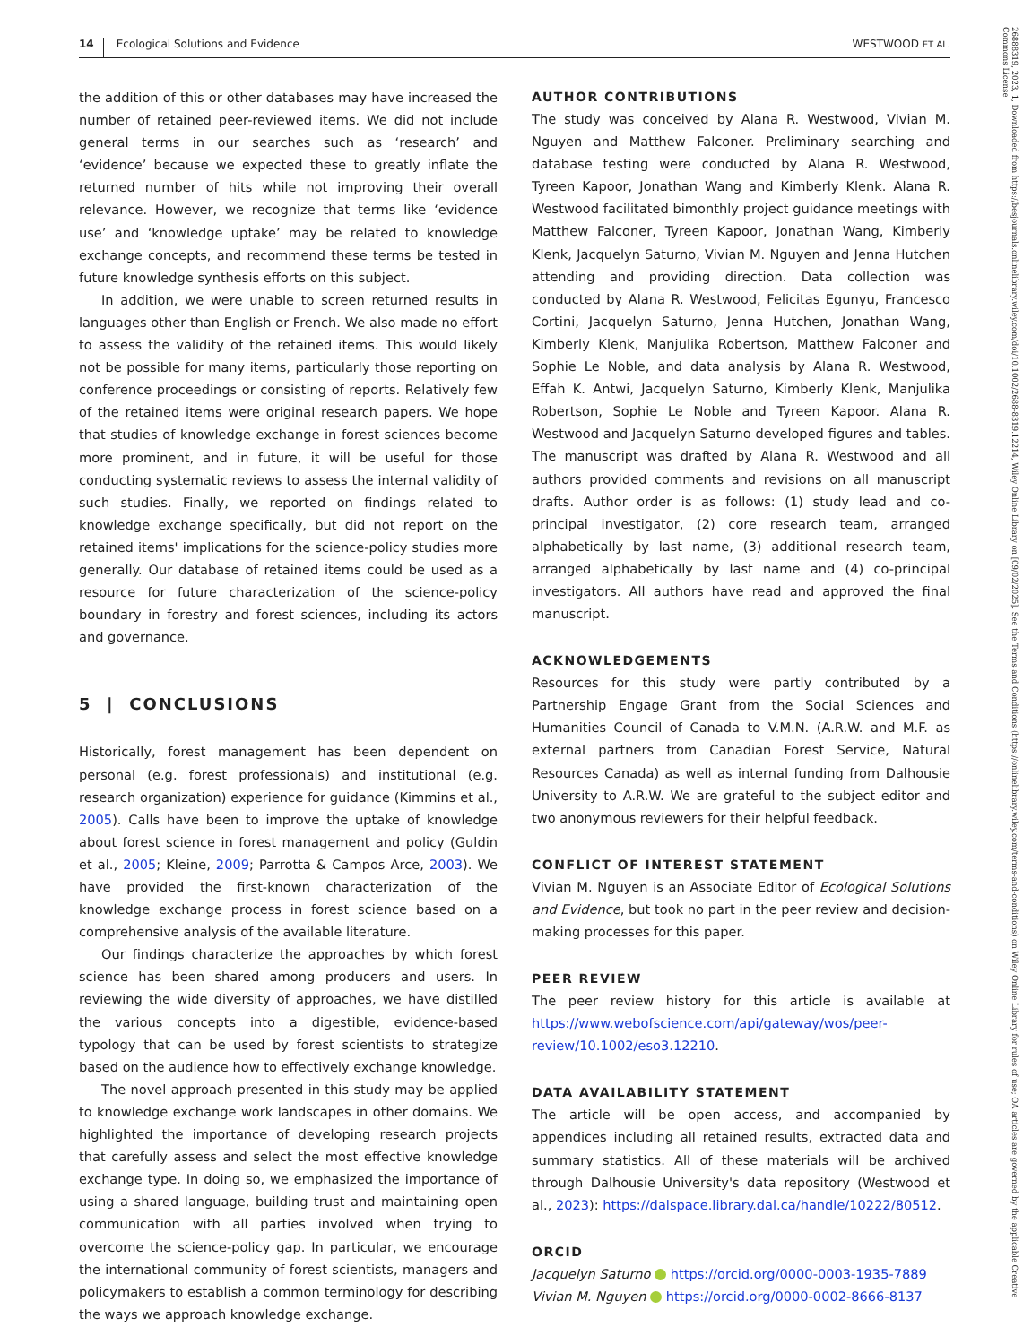14 Ecological Solutions and Evidence WESTWOOD ET AL.
26888319, 2023, 1, Downloaded from https://besjournals.onlinelibrary.wiley.com/doi/10.1002/2688-8319.12214, Wiley Online Library on [09/02/2025]. See the Terms and Conditions (https://onlinelibrary.wiley.com/terms-and-conditions) on Wiley Online Library for rules of use; OA articles are governed by the applicable Creative Commons License
the addition of this or other databases may have increased the number of retained peer-reviewed items. We did not include general terms in our searches such as ‘research’ and ‘evidence’ because we expected these to greatly inflate the returned number of hits while not improving their overall relevance. However, we recognize that terms like ‘evidence use’ and ‘knowledge uptake’ may be related to knowledge exchange concepts, and recommend these terms be tested in future knowledge synthesis efforts on this subject.
In addition, we were unable to screen returned results in languages other than English or French. We also made no effort to assess the validity of the retained items. This would likely not be possible for many items, particularly those reporting on conference proceedings or consisting of reports. Relatively few of the retained items were original research papers. We hope that studies of knowledge exchange in forest sciences become more prominent, and in future, it will be useful for those conducting systematic reviews to assess the internal validity of such studies. Finally, we reported on findings related to knowledge exchange specifically, but did not report on the retained items' implications for the science-policy studies more generally. Our database of retained items could be used as a resource for future characterization of the science-policy boundary in forestry and forest sciences, including its actors and governance.
5 | CONCLUSIONS
Historically, forest management has been dependent on personal (e.g. forest professionals) and institutional (e.g. research organization) experience for guidance (Kimmins et al., 2005). Calls have been to improve the uptake of knowledge about forest science in forest management and policy (Guldin et al., 2005; Kleine, 2009; Parrotta & Campos Arce, 2003). We have provided the first-known characterization of the knowledge exchange process in forest science based on a comprehensive analysis of the available literature.
Our findings characterize the approaches by which forest science has been shared among producers and users. In reviewing the wide diversity of approaches, we have distilled the various concepts into a digestible, evidence-based typology that can be used by forest scientists to strategize based on the audience how to effectively exchange knowledge.
The novel approach presented in this study may be applied to knowledge exchange work landscapes in other domains. We highlighted the importance of developing research projects that carefully assess and select the most effective knowledge exchange type. In doing so, we emphasized the importance of using a shared language, building trust and maintaining open communication with all parties involved when trying to overcome the science-policy gap. In particular, we encourage the international community of forest scientists, managers and policymakers to establish a common terminology for describing the ways we approach knowledge exchange.
AUTHOR CONTRIBUTIONS
The study was conceived by Alana R. Westwood, Vivian M. Nguyen and Matthew Falconer. Preliminary searching and database testing were conducted by Alana R. Westwood, Tyreen Kapoor, Jonathan Wang and Kimberly Klenk. Alana R. Westwood facilitated bimonthly project guidance meetings with Matthew Falconer, Tyreen Kapoor, Jonathan Wang, Kimberly Klenk, Jacquelyn Saturno, Vivian M. Nguyen and Jenna Hutchen attending and providing direction. Data collection was conducted by Alana R. Westwood, Felicitas Egunyu, Francesco Cortini, Jacquelyn Saturno, Jenna Hutchen, Jonathan Wang, Kimberly Klenk, Manjulika Robertson, Matthew Falconer and Sophie Le Noble, and data analysis by Alana R. Westwood, Effah K. Antwi, Jacquelyn Saturno, Kimberly Klenk, Manjulika Robertson, Sophie Le Noble and Tyreen Kapoor. Alana R. Westwood and Jacquelyn Saturno developed figures and tables. The manuscript was drafted by Alana R. Westwood and all authors provided comments and revisions on all manuscript drafts. Author order is as follows: (1) study lead and co-principal investigator, (2) core research team, arranged alphabetically by last name, (3) additional research team, arranged alphabetically by last name and (4) co-principal investigators. All authors have read and approved the final manuscript.
ACKNOWLEDGEMENTS
Resources for this study were partly contributed by a Partnership Engage Grant from the Social Sciences and Humanities Council of Canada to V.M.N. (A.R.W. and M.F. as external partners from Canadian Forest Service, Natural Resources Canada) as well as internal funding from Dalhousie University to A.R.W. We are grateful to the subject editor and two anonymous reviewers for their helpful feedback.
CONFLICT OF INTEREST STATEMENT
Vivian M. Nguyen is an Associate Editor of Ecological Solutions and Evidence, but took no part in the peer review and decision-making processes for this paper.
PEER REVIEW
The peer review history for this article is available at https://www.webofscience.com/api/gateway/wos/peer-review/10.1002/eso3.12210.
DATA AVAILABILITY STATEMENT
The article will be open access, and accompanied by appendices including all retained results, extracted data and summary statistics. All of these materials will be archived through Dalhousie University's data repository (Westwood et al., 2023): https://dalspace.library.dal.ca/handle/10222/80512.
ORCID
Jacquelyn Saturno https://orcid.org/0000-0003-1935-7889
Vivian M. Nguyen https://orcid.org/0000-0002-8666-8137